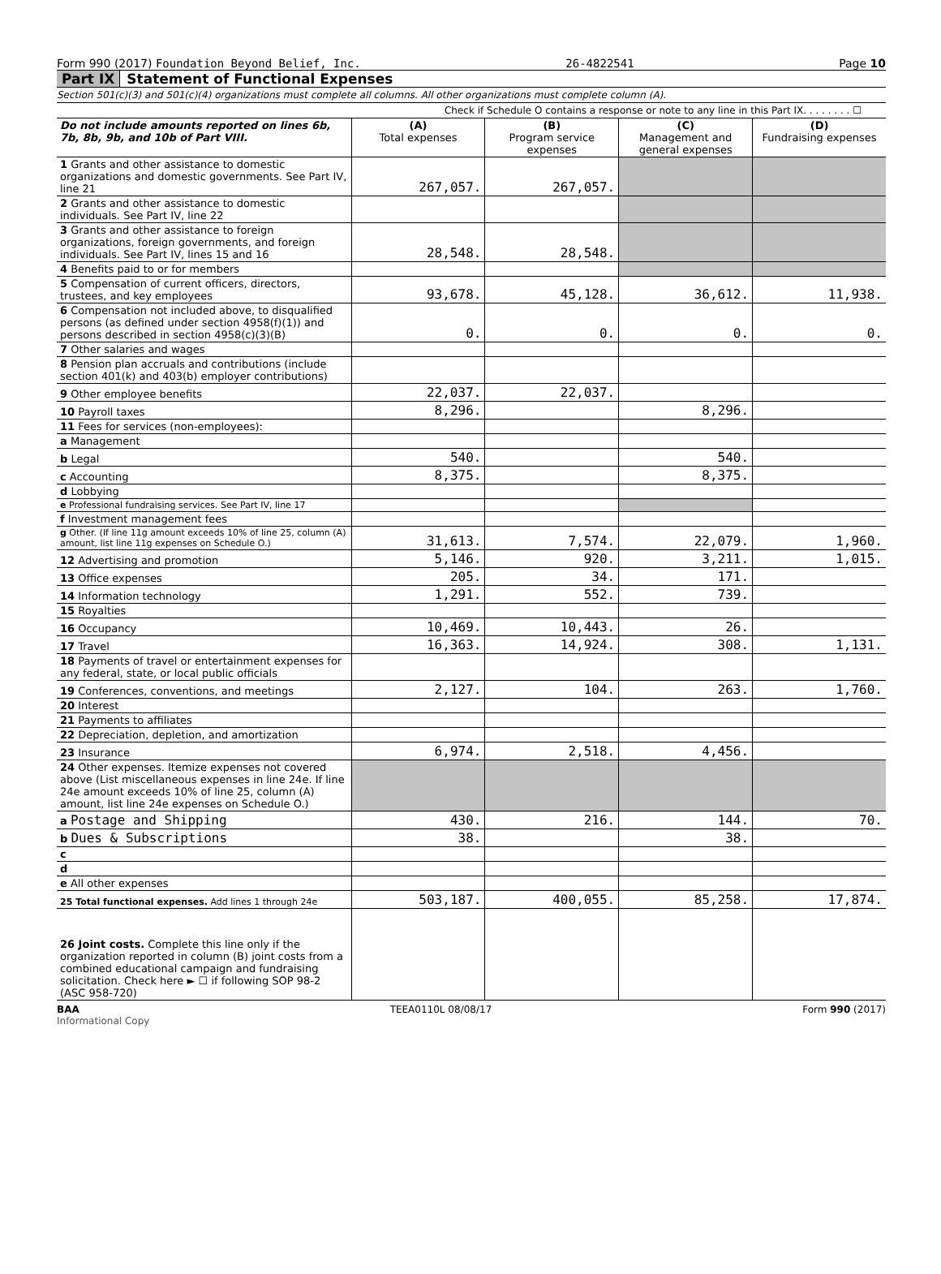Form 990 (2017) Foundation Beyond Belief, Inc. 26-4822541 Page 10
Part IX Statement of Functional Expenses
Section 501(c)(3) and 501(c)(4) organizations must complete all columns. All other organizations must complete column (A).
Check if Schedule O contains a response or note to any line in this Part IX. . . . . . . . ☐
| Do not include amounts reported on lines 6b, 7b, 8b, 9b, and 10b of Part VIII. | (A) Total expenses | (B) Program service expenses | (C) Management and general expenses | (D) Fundraising expenses |
| --- | --- | --- | --- | --- |
| 1 Grants and other assistance to domestic organizations and domestic governments. See Part IV, line 21 | 267,057. | 267,057. | | |
| 2 Grants and other assistance to domestic individuals. See Part IV, line 22 | | | | |
| 3 Grants and other assistance to foreign organizations, foreign governments, and foreign individuals. See Part IV, lines 15 and 16 | 28,548. | 28,548. | | |
| 4 Benefits paid to or for members | | | | |
| 5 Compensation of current officers, directors, trustees, and key employees | 93,678. | 45,128. | 36,612. | 11,938. |
| 6 Compensation not included above, to disqualified persons (as defined under section 4958(f)(1)) and persons described in section 4958(c)(3)(B) | 0. | 0. | 0. | 0. |
| 7 Other salaries and wages | | | | |
| 8 Pension plan accruals and contributions (include section 401(k) and 403(b) employer contributions) | | | | |
| 9 Other employee benefits | 22,037. | 22,037. | | |
| 10 Payroll taxes | 8,296. | | 8,296. | |
| 11 Fees for services (non-employees): | | | | |
| a Management | | | | |
| b Legal | 540. | | 540. | |
| c Accounting | 8,375. | | 8,375. | |
| d Lobbying | | | | |
| e Professional fundraising services. See Part IV, line 17 | | | | |
| f Investment management fees | | | | |
| g Other. (If line 11g amount exceeds 10% of line 25, column (A) amount, list line 11g expenses on Schedule O.) | 31,613. | 7,574. | 22,079. | 1,960. |
| 12 Advertising and promotion | 5,146. | 920. | 3,211. | 1,015. |
| 13 Office expenses | 205. | 34. | 171. | |
| 14 Information technology | 1,291. | 552. | 739. | |
| 15 Royalties | | | | |
| 16 Occupancy | 10,469. | 10,443. | 26. | |
| 17 Travel | 16,363. | 14,924. | 308. | 1,131. |
| 18 Payments of travel or entertainment expenses for any federal, state, or local public officials | | | | |
| 19 Conferences, conventions, and meetings | 2,127. | 104. | 263. | 1,760. |
| 20 Interest | | | | |
| 21 Payments to affiliates | | | | |
| 22 Depreciation, depletion, and amortization | | | | |
| 23 Insurance | 6,974. | 2,518. | 4,456. | |
| 24 Other expenses. Itemize expenses not covered above (List miscellaneous expenses in line 24e. If line 24e amount exceeds 10% of line 25, column (A) amount, list line 24e expenses on Schedule O.) | | | | |
| a Postage and Shipping | 430. | 216. | 144. | 70. |
| b Dues & Subscriptions | 38. | | 38. | |
| c | | | | |
| d | | | | |
| e All other expenses | | | | |
| 25 Total functional expenses. Add lines 1 through 24e | 503,187. | 400,055. | 85,258. | 17,874. |
| 26 Joint costs. Complete this line only if the organization reported in column (B) joint costs from a combined educational campaign and fundraising solicitation. Check here ► ☐ if following SOP 98-2 (ASC 958-720) | | | | |
BAA TEEA0110L 08/08/17 Form 990 (2017)
Informational Copy